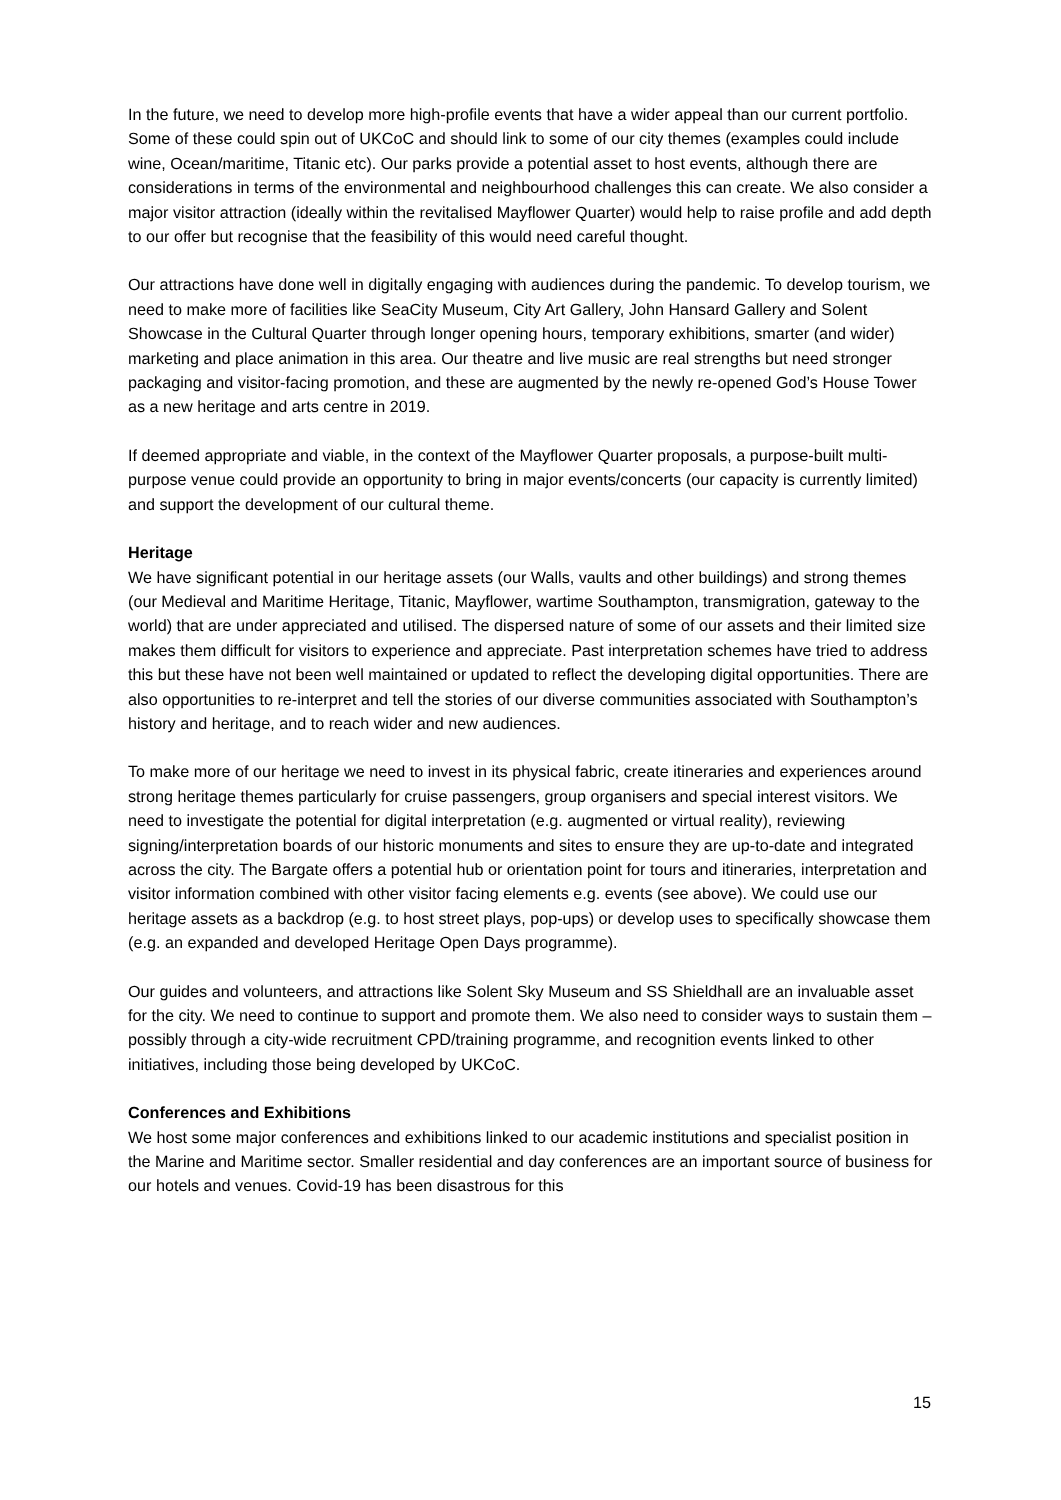In the future, we need to develop more high-profile events that have a wider appeal than our current portfolio. Some of these could spin out of UKCoC and should link to some of our city themes (examples could include wine, Ocean/maritime, Titanic etc). Our parks provide a potential asset to host events, although there are considerations in terms of the environmental and neighbourhood challenges this can create. We also consider a major visitor attraction (ideally within the revitalised Mayflower Quarter) would help to raise profile and add depth to our offer but recognise that the feasibility of this would need careful thought.
Our attractions have done well in digitally engaging with audiences during the pandemic. To develop tourism, we need to make more of facilities like SeaCity Museum, City Art Gallery, John Hansard Gallery and Solent Showcase in the Cultural Quarter through longer opening hours, temporary exhibitions, smarter (and wider) marketing and place animation in this area. Our theatre and live music are real strengths but need stronger packaging and visitor-facing promotion, and these are augmented by the newly re-opened God’s House Tower as a new heritage and arts centre in 2019.
If deemed appropriate and viable, in the context of the Mayflower Quarter proposals, a purpose-built multi-purpose venue could provide an opportunity to bring in major events/concerts (our capacity is currently limited) and support the development of our cultural theme.
Heritage
We have significant potential in our heritage assets (our Walls, vaults and other buildings) and strong themes (our Medieval and Maritime Heritage, Titanic, Mayflower, wartime Southampton, transmigration, gateway to the world) that are under appreciated and utilised. The dispersed nature of some of our assets and their limited size makes them difficult for visitors to experience and appreciate. Past interpretation schemes have tried to address this but these have not been well maintained or updated to reflect the developing digital opportunities. There are also opportunities to re-interpret and tell the stories of our diverse communities associated with Southampton’s history and heritage, and to reach wider and new audiences.
To make more of our heritage we need to invest in its physical fabric, create itineraries and experiences around strong heritage themes particularly for cruise passengers, group organisers and special interest visitors. We need to investigate the potential for digital interpretation (e.g. augmented or virtual reality), reviewing signing/interpretation boards of our historic monuments and sites to ensure they are up-to-date and integrated across the city. The Bargate offers a potential hub or orientation point for tours and itineraries, interpretation and visitor information combined with other visitor facing elements e.g. events (see above). We could use our heritage assets as a backdrop (e.g. to host street plays, pop-ups) or develop uses to specifically showcase them (e.g. an expanded and developed Heritage Open Days programme).
Our guides and volunteers, and attractions like Solent Sky Museum and SS Shieldhall are an invaluable asset for the city. We need to continue to support and promote them. We also need to consider ways to sustain them – possibly through a city-wide recruitment CPD/training programme, and recognition events linked to other initiatives, including those being developed by UKCoC.
Conferences and Exhibitions
We host some major conferences and exhibitions linked to our academic institutions and specialist position in the Marine and Maritime sector. Smaller residential and day conferences are an important source of business for our hotels and venues. Covid-19 has been disastrous for this
15